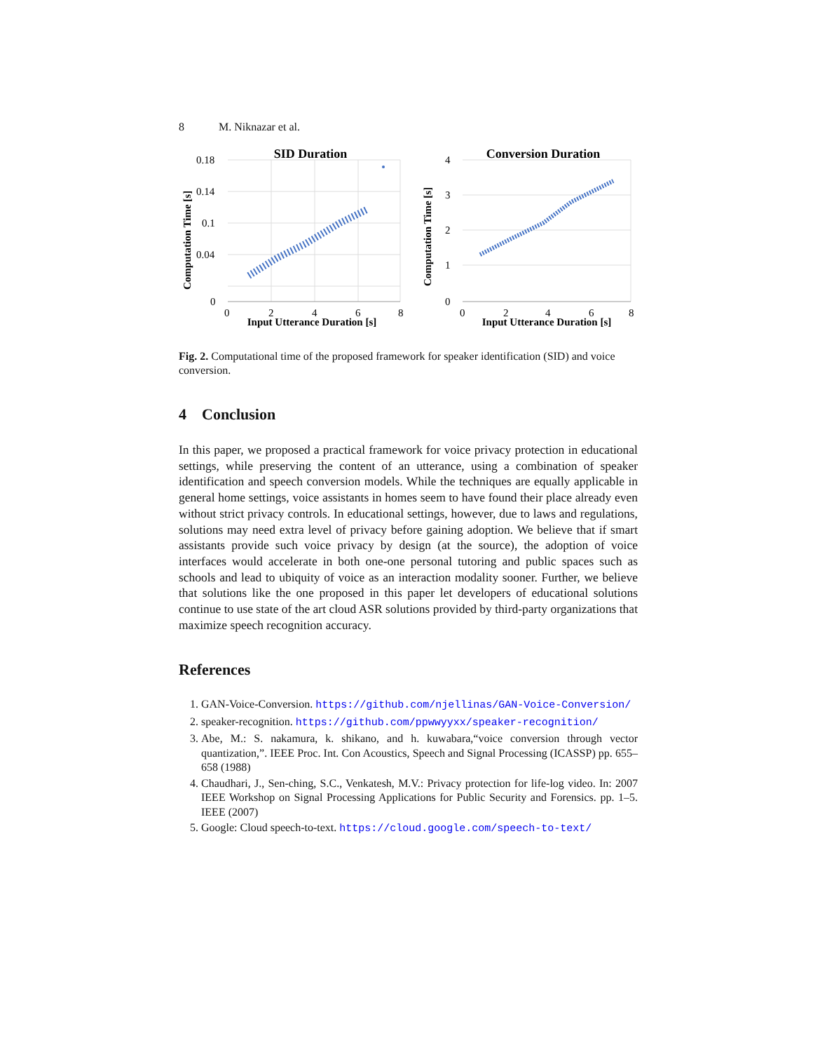8 M. Niknazar et al.
SID Duration
0.18
0.14
0.1
0.04
0
0
2
4
6
8
Input Utterance Duration [s]
Computation Time [s]
Conversion Duration
4
3
2
1
0
0
2
4
6
8
Input Utterance Duration [s]
Computation Time [s]
Fig. 2. Computational time of the proposed framework for speaker identification (SID) and voice conversion.
4 Conclusion
In this paper, we proposed a practical framework for voice privacy protection in educational settings, while preserving the content of an utterance, using a combination of speaker identification and speech conversion models. While the techniques are equally applicable in general home settings, voice assistants in homes seem to have found their place already even without strict privacy controls. In educational settings, however, due to laws and regulations, solutions may need extra level of privacy before gaining adoption. We believe that if smart assistants provide such voice privacy by design (at the source), the adoption of voice interfaces would accelerate in both one-one personal tutoring and public spaces such as schools and lead to ubiquity of voice as an interaction modality sooner. Further, we believe that solutions like the one proposed in this paper let developers of educational solutions continue to use state of the art cloud ASR solutions provided by third-party organizations that maximize speech recognition accuracy.
References
1. GAN-Voice-Conversion. https://github.com/njellinas/GAN-Voice-Conversion/
2. speaker-recognition. https://github.com/ppwwyyxx/speaker-recognition/
3. Abe, M.: S. nakamura, k. shikano, and h. kuwabara,“voice conversion through vector quantization,”. IEEE Proc. Int. Con Acoustics, Speech and Signal Processing (ICASSP) pp. 655–658 (1988)
4. Chaudhari, J., Sen-ching, S.C., Venkatesh, M.V.: Privacy protection for life-log video. In: 2007 IEEE Workshop on Signal Processing Applications for Public Security and Forensics. pp. 1–5. IEEE (2007)
5. Google: Cloud speech-to-text. https://cloud.google.com/speech-to-text/